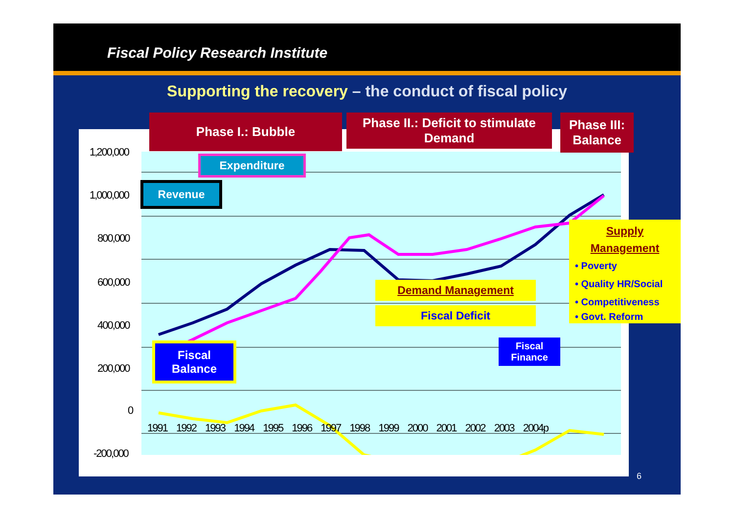Fiscal Policy Research Institute
Supporting the recovery – the conduct of fiscal policy
1,200,000
1,000,000
800,000
600,000
400,000
200,000
0
-200,000
1991 1992 1993 1994 1995 1996 1997 1998 1999 2000 2001 2002 2003 2004p
Expenditure
Revenue
Fiscal
Balance
Demand Management
Fiscal Deficit
Fiscal
Finance
Phase I.: Bubble
Phase II.: Deficit to stimulate Demand
Phase III: Balance
Supply
Management
• Poverty
• Quality HR/Social
• Competitiveness
• Govt. Reform
6